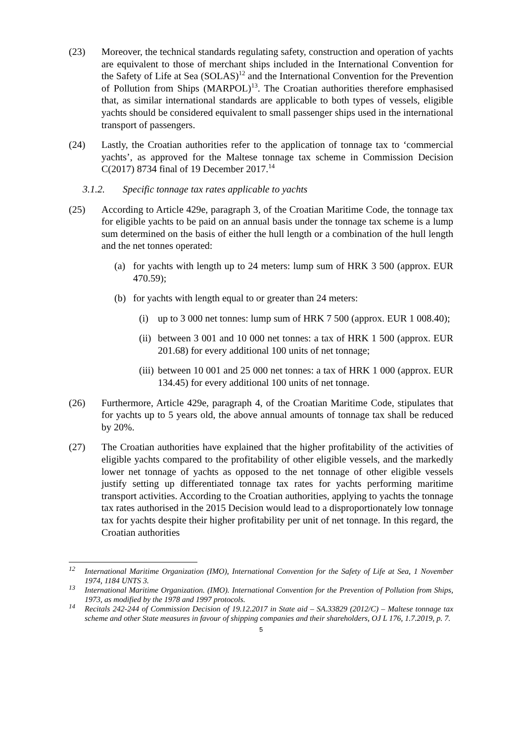(23) Moreover, the technical standards regulating safety, construction and operation of yachts are equivalent to those of merchant ships included in the International Convention for the Safety of Life at Sea (SOLAS)<sup>12</sup> and the International Convention for the Prevention of Pollution from Ships (MARPOL)<sup>13</sup>. The Croatian authorities therefore emphasised that, as similar international standards are applicable to both types of vessels, eligible yachts should be considered equivalent to small passenger ships used in the international transport of passengers.
(24) Lastly, the Croatian authorities refer to the application of tonnage tax to ‘commercial yachts’, as approved for the Maltese tonnage tax scheme in Commission Decision C(2017) 8734 final of 19 December 2017.<sup>14</sup>
3.1.2. Specific tonnage tax rates applicable to yachts
(25) According to Article 429e, paragraph 3, of the Croatian Maritime Code, the tonnage tax for eligible yachts to be paid on an annual basis under the tonnage tax scheme is a lump sum determined on the basis of either the hull length or a combination of the hull length and the net tonnes operated:
(a) for yachts with length up to 24 meters: lump sum of HRK 3 500 (approx. EUR 470.59);
(b) for yachts with length equal to or greater than 24 meters:
(i) up to 3 000 net tonnes: lump sum of HRK 7 500 (approx. EUR 1 008.40);
(ii)
between 3 001 and 10 000 net tonnes: a tax of HRK 1 500 (approx. EUR 201.68) for every additional 100 units of net tonnage;
(iii)
between 10 001 and 25 000 net tonnes: a tax of HRK 1 000 (approx. EUR 134.45) for every additional 100 units of net tonnage.
(26) Furthermore, Article 429e, paragraph 4, of the Croatian Maritime Code, stipulates that for yachts up to 5 years old, the above annual amounts of tonnage tax shall be reduced by 20%.
(27) The Croatian authorities have explained that the higher profitability of the activities of eligible yachts compared to the profitability of other eligible vessels, and the markedly lower net tonnage of yachts as opposed to the net tonnage of other eligible vessels justify setting up differentiated tonnage tax rates for yachts performing maritime transport activities. According to the Croatian authorities, applying to yachts the tonnage tax rates authorised in the 2015 Decision would lead to a disproportionately low tonnage tax for yachts despite their higher profitability per unit of net tonnage. In this regard, the Croatian authorities
<sup>12</sup>
International Maritime Organization (IMO), International Convention for the Safety of Life at Sea, 1 November 1974, 1184 UNTS 3.
<sup>13</sup>
International Maritime Organization. (IMO). International Convention for the Prevention of Pollution from Ships, 1973, as modified by the 1978 and 1997 protocols.
<sup>14</sup>
Recitals 242-244 of Commission Decision of 19.12.2017 in State aid – SA.33829 (2012/C) – Maltese tonnage tax scheme and other State measures in favour of shipping companies and their shareholders, OJ L 176, 1.7.2019, p. 7.
5